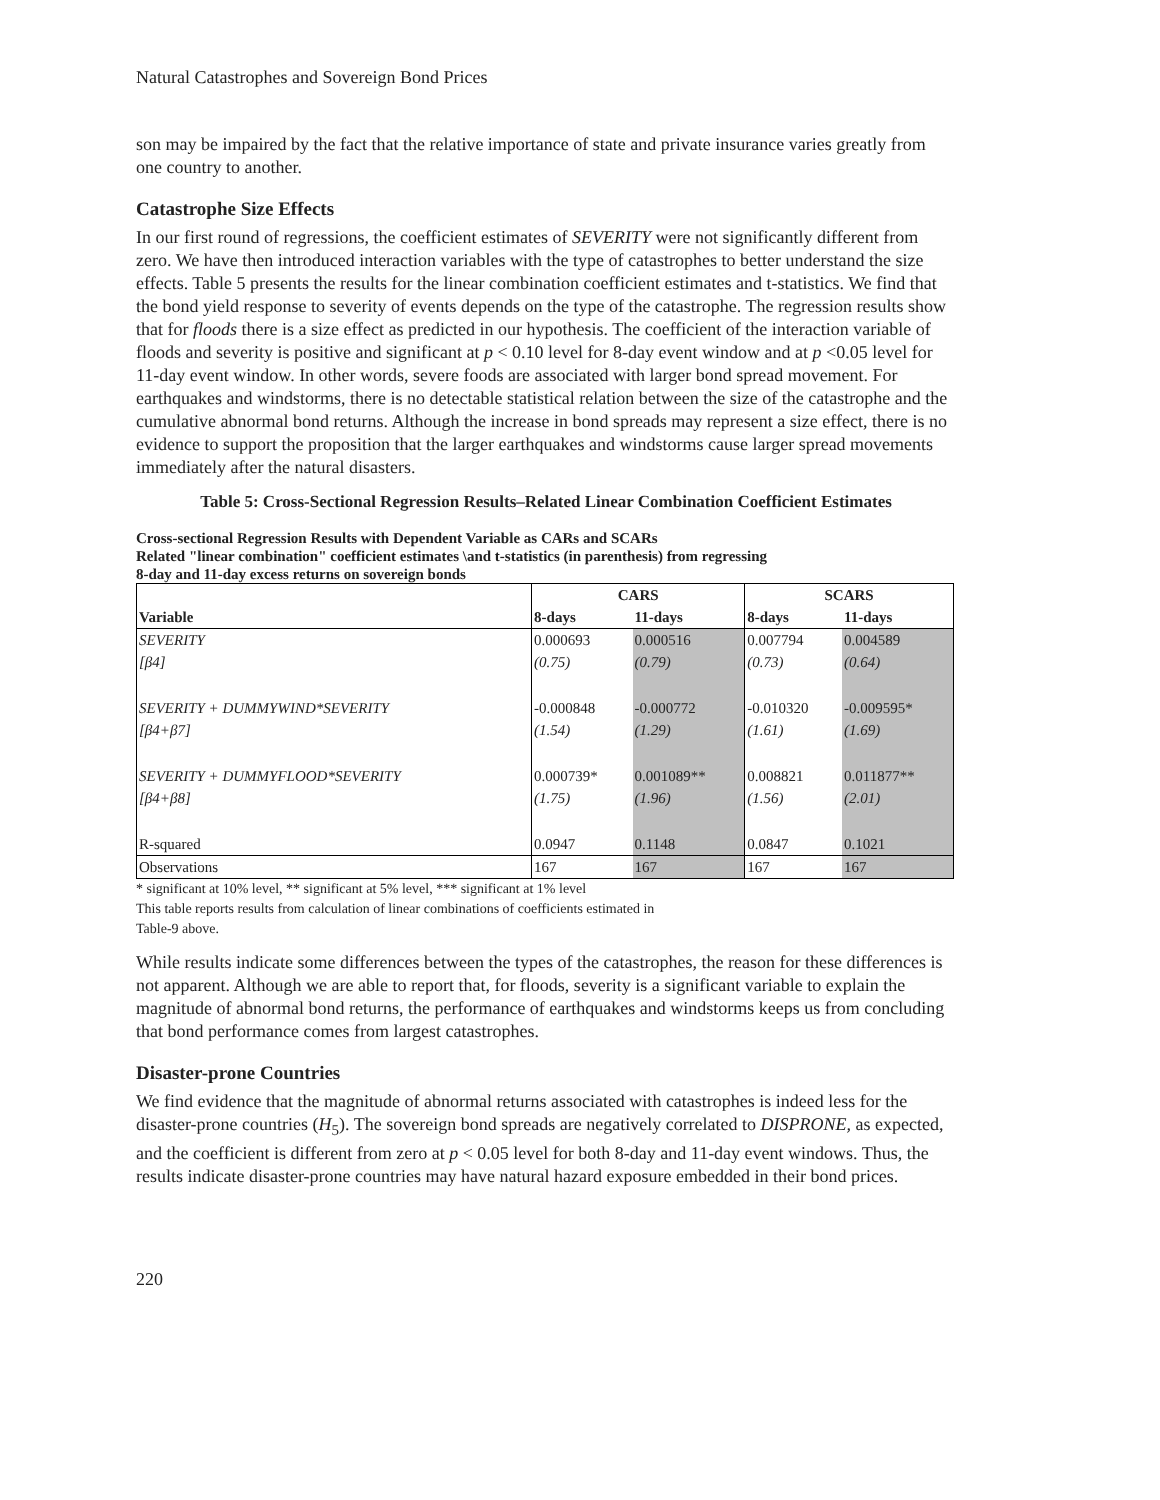Natural Catastrophes and Sovereign Bond Prices
son may be impaired by the fact that the relative importance of state and private insurance varies greatly from one country to another.
Catastrophe Size Effects
In our first round of regressions, the coefficient estimates of SEVERITY were not significantly different from zero. We have then introduced interaction variables with the type of catastrophes to better understand the size effects. Table 5 presents the results for the linear combination coefficient estimates and t-statistics. We find that the bond yield response to severity of events depends on the type of the catastrophe. The regression results show that for floods there is a size effect as predicted in our hypothesis. The coefficient of the interaction variable of floods and severity is positive and significant at p < 0.10 level for 8-day event window and at p <0.05 level for 11-day event window. In other words, severe foods are associated with larger bond spread movement. For earthquakes and windstorms, there is no detectable statistical relation between the size of the catastrophe and the cumulative abnormal bond returns. Although the increase in bond spreads may represent a size effect, there is no evidence to support the proposition that the larger earthquakes and windstorms cause larger spread movements immediately after the natural disasters.
Table 5: Cross-Sectional Regression Results–Related Linear Combination Coefficient Estimates
Cross-sectional Regression Results with Dependent Variable as CARs and SCARs
Related "linear combination" coefficient estimates \and t-statistics (in parenthesis) from regressing
8-day and 11-day excess returns on sovereign bonds
| | CARS | | SCARS | |
| --- | --- | --- | --- | --- |
| Variable | 8-days | 11-days | 8-days | 11-days |
| SEVERITY | 0.000693 | 0.000516 | 0.007794 | 0.004589 |
| [β4] | (0.75) | (0.79) | (0.73) | (0.64) |
| SEVERITY + DUMMYWIND*SEVERITY | -0.000848 | -0.000772 | -0.010320 | -0.009595* |
| [β4+β7] | (1.54) | (1.29) | (1.61) | (1.69) |
| SEVERITY + DUMMYFLOOD*SEVERITY | 0.000739* | 0.001089** | 0.008821 | 0.011877** |
| [β4+β8] | (1.75) | (1.96) | (1.56) | (2.01) |
| R-squared | 0.0947 | 0.1148 | 0.0847 | 0.1021 |
| Observations | 167 | 167 | 167 | 167 |
* significant at 10% level, ** significant at 5% level, *** significant at 1% level
This table reports results from calculation of linear combinations of coefficients estimated in
Table-9 above.
While results indicate some differences between the types of the catastrophes, the reason for these differences is not apparent. Although we are able to report that, for floods, severity is a significant variable to explain the magnitude of abnormal bond returns, the performance of earthquakes and windstorms keeps us from concluding that bond performance comes from largest catastrophes.
Disaster-prone Countries
We find evidence that the magnitude of abnormal returns associated with catastrophes is indeed less for the disaster-prone countries (H<sub>5</sub>). The sovereign bond spreads are negatively correlated to DISPRONE, as expected, and the coefficient is different from zero at p < 0.05 level for both 8-day and 11-day event windows. Thus, the results indicate disaster-prone countries may have natural hazard exposure embedded in their bond prices.
220